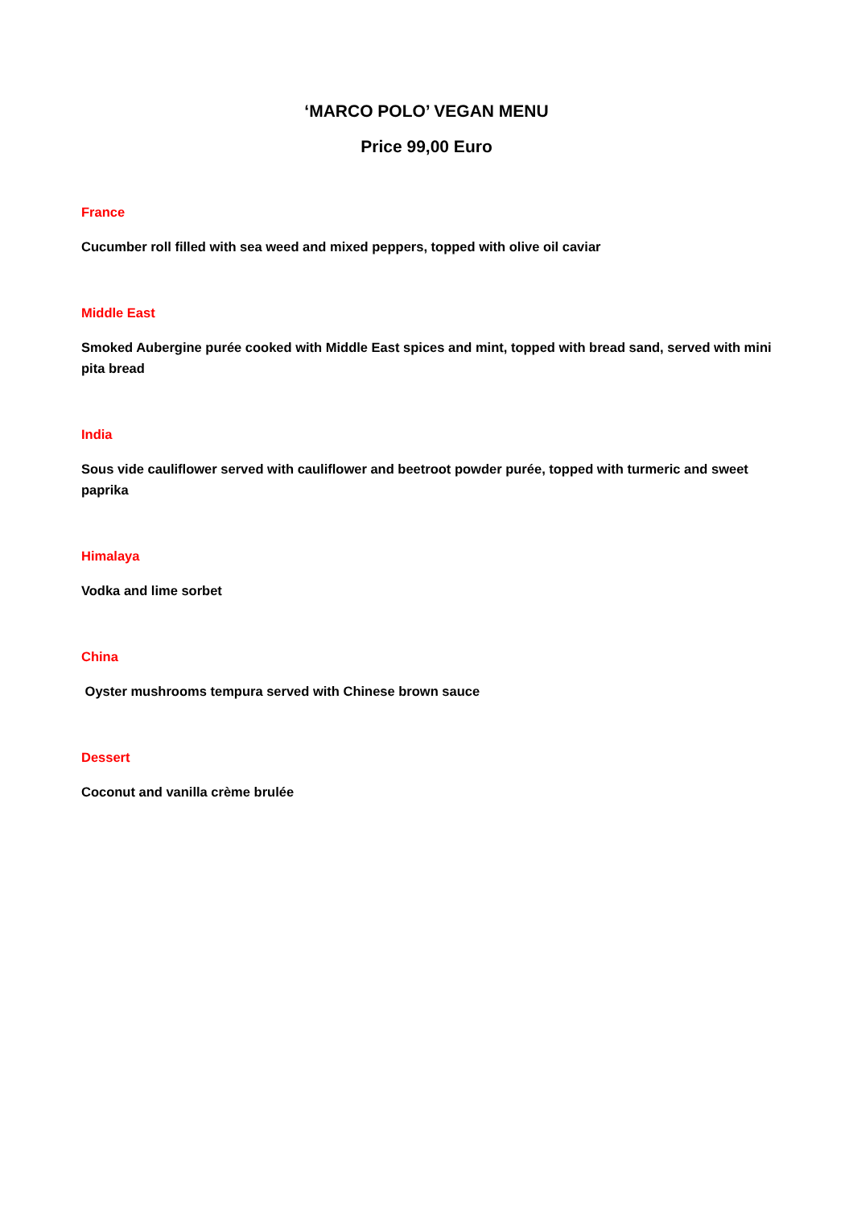‘MARCO POLO’ VEGAN MENU
Price 99,00 Euro
France
Cucumber roll filled with sea weed and mixed peppers, topped with olive oil caviar
Middle East
Smoked Aubergine purée cooked with Middle East spices and mint, topped with bread sand, served with mini pita bread
India
Sous vide cauliflower served with cauliflower and beetroot powder purée, topped with turmeric and sweet paprika
Himalaya
Vodka and lime sorbet
China
Oyster mushrooms tempura served with Chinese brown sauce
Dessert
Coconut and vanilla crème brulée